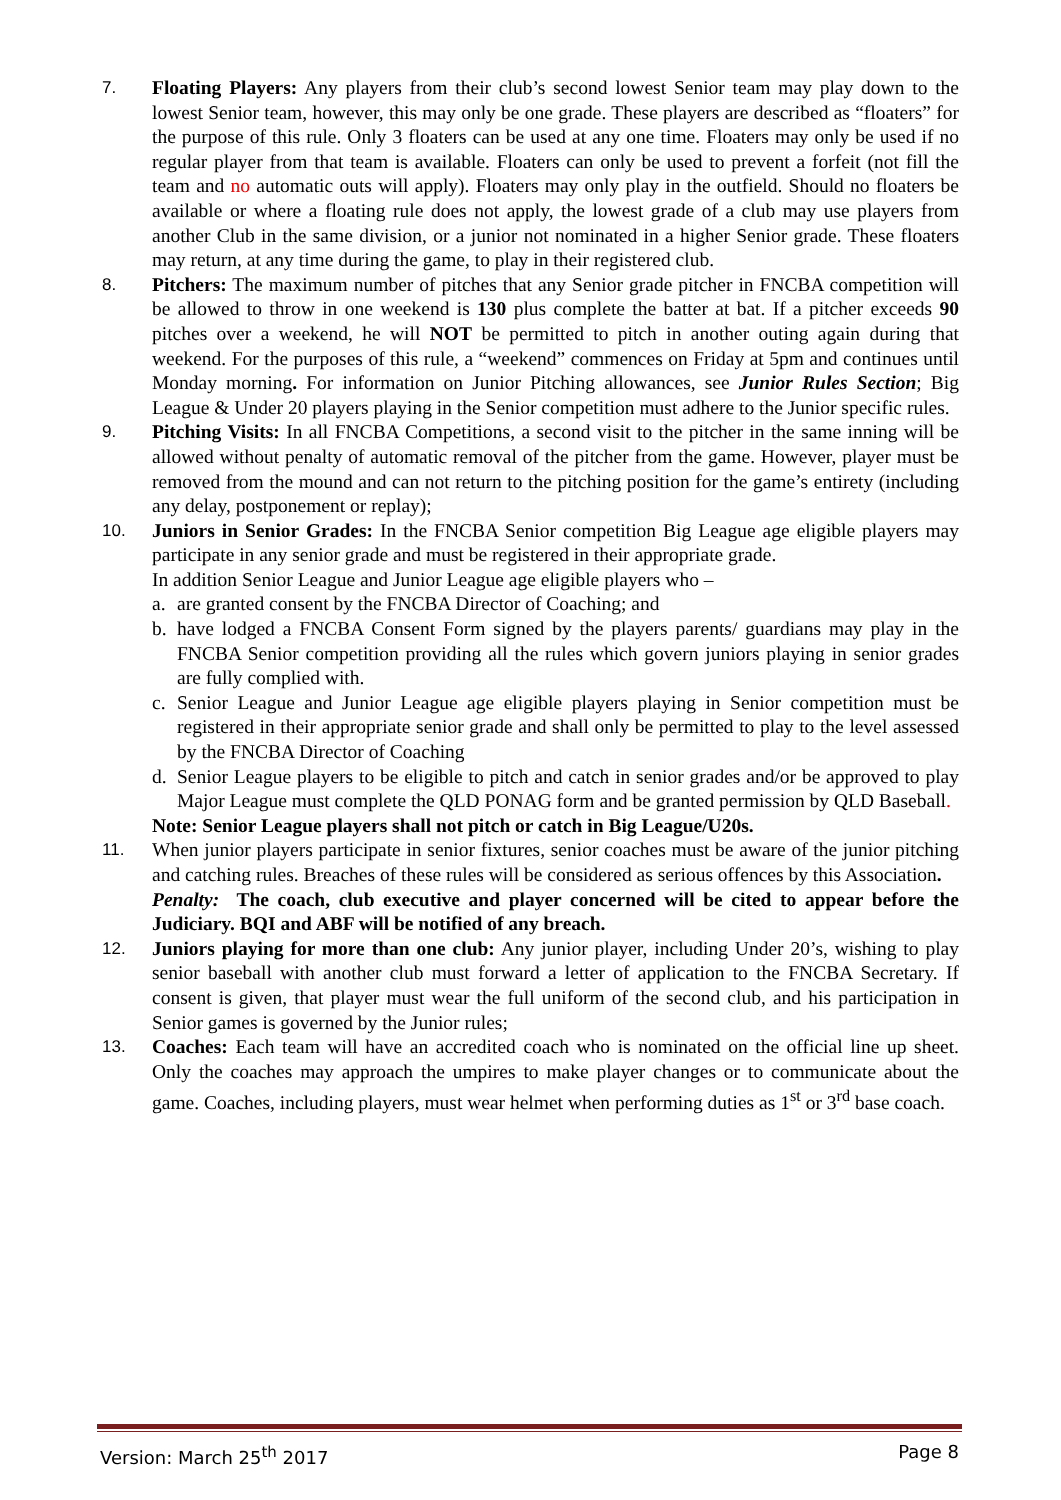7. Floating Players: Any players from their club’s second lowest Senior team may play down to the lowest Senior team, however, this may only be one grade. These players are described as “floaters” for the purpose of this rule. Only 3 floaters can be used at any one time. Floaters may only be used if no regular player from that team is available. Floaters can only be used to prevent a forfeit (not fill the team and no automatic outs will apply). Floaters may only play in the outfield. Should no floaters be available or where a floating rule does not apply, the lowest grade of a club may use players from another Club in the same division, or a junior not nominated in a higher Senior grade. These floaters may return, at any time during the game, to play in their registered club.
8. Pitchers: The maximum number of pitches that any Senior grade pitcher in FNCBA competition will be allowed to throw in one weekend is 130 plus complete the batter at bat. If a pitcher exceeds 90 pitches over a weekend, he will NOT be permitted to pitch in another outing again during that weekend. For the purposes of this rule, a “weekend” commences on Friday at 5pm and continues until Monday morning. For information on Junior Pitching allowances, see Junior Rules Section; Big League & Under 20 players playing in the Senior competition must adhere to the Junior specific rules.
9. Pitching Visits: In all FNCBA Competitions, a second visit to the pitcher in the same inning will be allowed without penalty of automatic removal of the pitcher from the game. However, player must be removed from the mound and can not return to the pitching position for the game’s entirety (including any delay, postponement or replay);
10. Juniors in Senior Grades: In the FNCBA Senior competition Big League age eligible players may participate in any senior grade and must be registered in their appropriate grade.
In addition Senior League and Junior League age eligible players who –
a. are granted consent by the FNCBA Director of Coaching; and
b. have lodged a FNCBA Consent Form signed by the players parents/ guardians may play in the FNCBA Senior competition providing all the rules which govern juniors playing in senior grades are fully complied with.
c. Senior League and Junior League age eligible players playing in Senior competition must be registered in their appropriate senior grade and shall only be permitted to play to the level assessed by the FNCBA Director of Coaching
d. Senior League players to be eligible to pitch and catch in senior grades and/or be approved to play Major League must complete the QLD PONAG form and be granted permission by QLD Baseball.
Note: Senior League players shall not pitch or catch in Big League/U20s.
11. When junior players participate in senior fixtures, senior coaches must be aware of the junior pitching and catching rules. Breaches of these rules will be considered as serious offences by this Association.
Penalty: The coach, club executive and player concerned will be cited to appear before the Judiciary. BQI and ABF will be notified of any breach.
12. Juniors playing for more than one club: Any junior player, including Under 20’s, wishing to play senior baseball with another club must forward a letter of application to the FNCBA Secretary. If consent is given, that player must wear the full uniform of the second club, and his participation in Senior games is governed by the Junior rules;
13. Coaches: Each team will have an accredited coach who is nominated on the official line up sheet. Only the coaches may approach the umpires to make player changes or to communicate about the game. Coaches, including players, must wear helmet when performing duties as 1<sup>st</sup> or 3<sup>rd</sup> base coach.
Version: March 25<sup>th</sup> 2017 Page 8